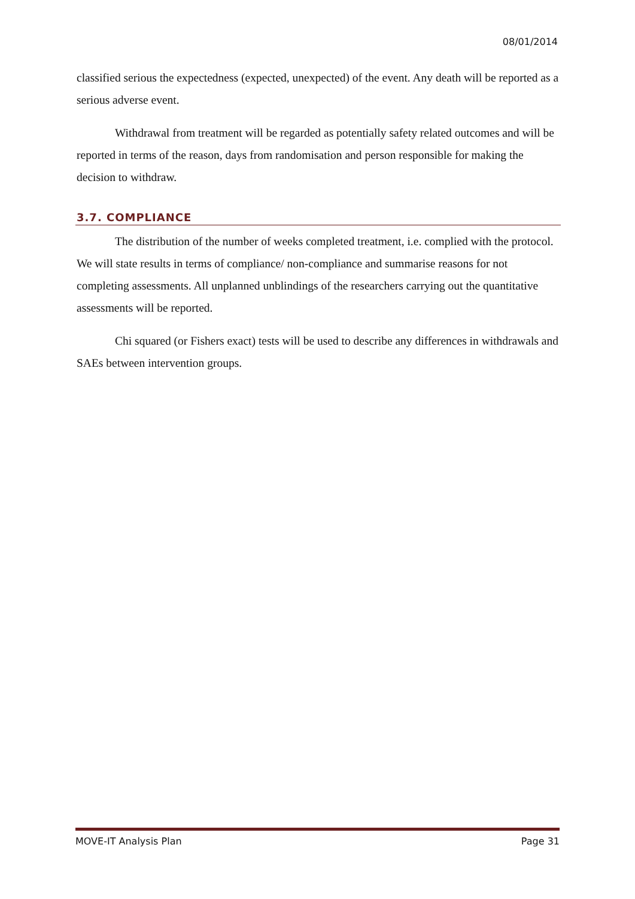08/01/2014
classified serious the expectedness (expected, unexpected) of the event. Any death will be reported as a serious adverse event.
Withdrawal from treatment will be regarded as potentially safety related outcomes and will be reported in terms of the reason, days from randomisation and person responsible for making the decision to withdraw.
3.7. COMPLIANCE
The distribution of the number of weeks completed treatment, i.e. complied with the protocol. We will state results in terms of compliance/ non-compliance and summarise reasons for not completing assessments. All unplanned unblindings of the researchers carrying out the quantitative assessments will be reported.
Chi squared (or Fishers exact) tests will be used to describe any differences in withdrawals and SAEs between intervention groups.
MOVE-IT Analysis Plan Page 31